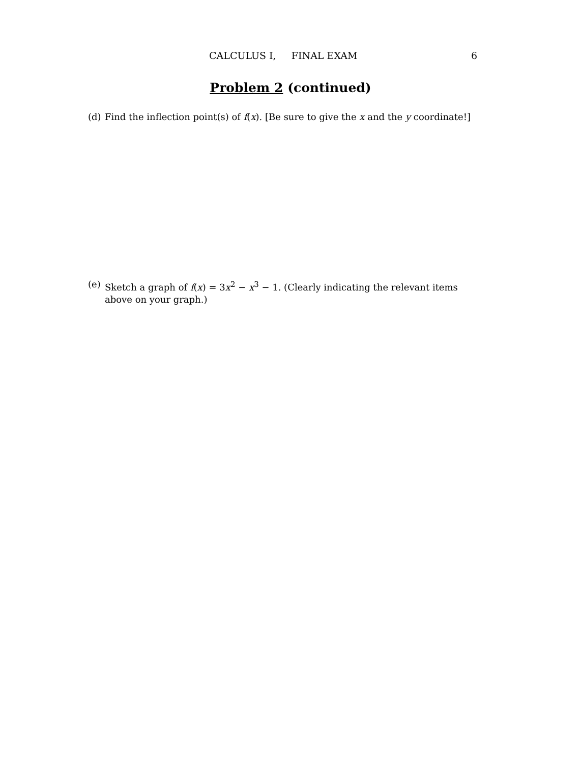CALCULUS I, FINAL EXAM 6
Problem 2 (continued)
(d) Find the inflection point(s) of f(x). [Be sure to give the x and the y coordinate!]
(e) Sketch a graph of f(x) = 3x<sup>2</sup> − x<sup>3</sup> − 1. (Clearly indicating the relevant items above on your graph.)